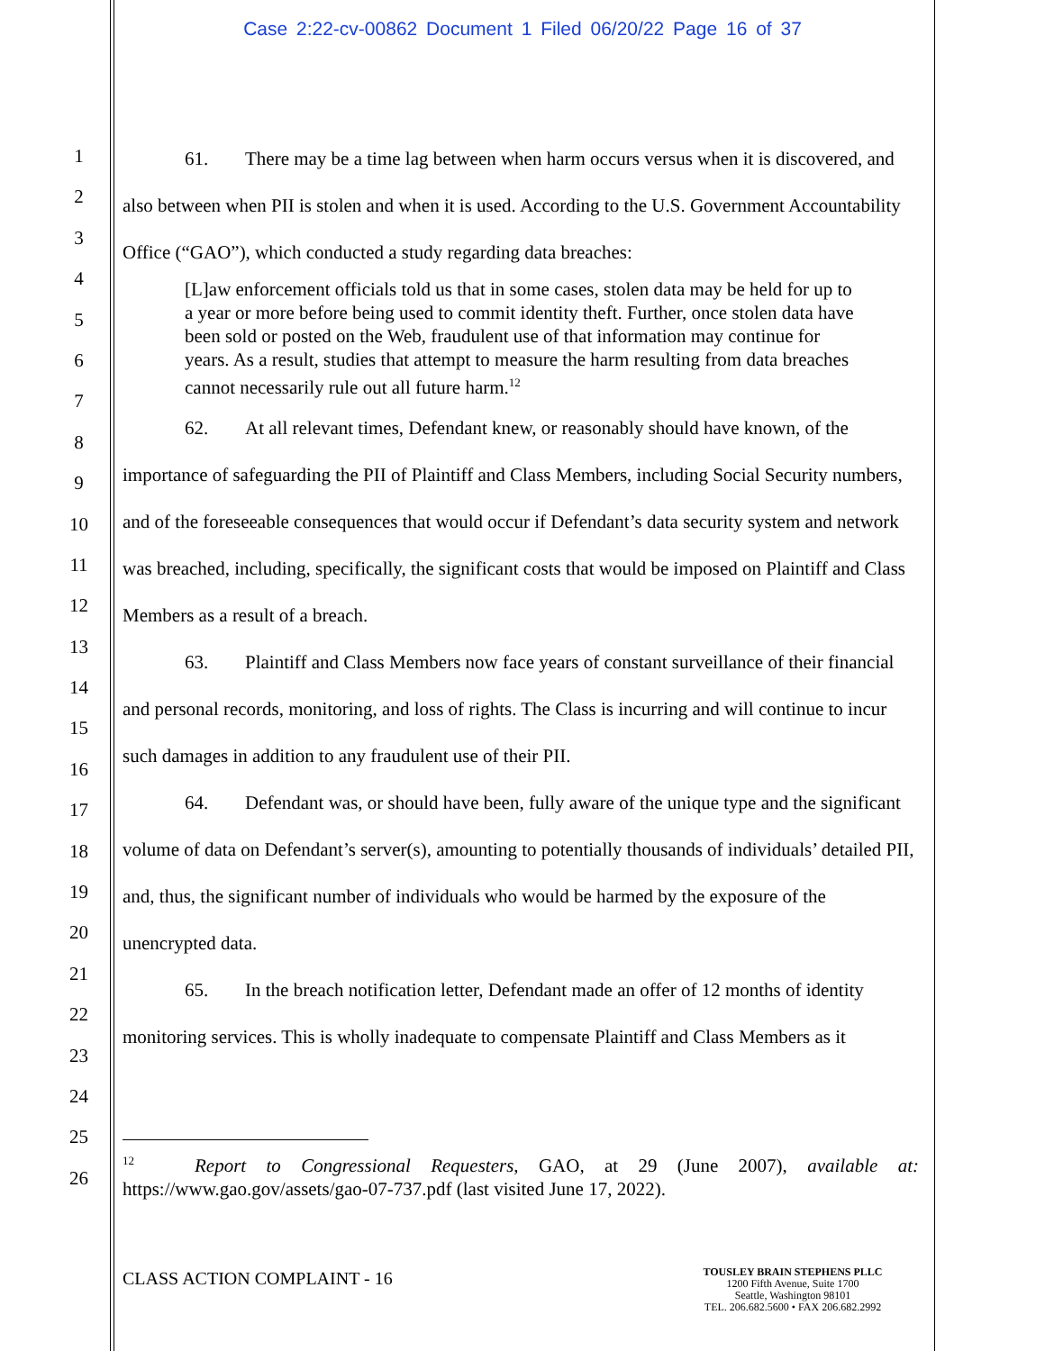Case 2:22-cv-00862 Document 1 Filed 06/20/22 Page 16 of 37
1
2
3
4
5
6
7
8
9
10
11
12
13
14
15
16
17
18
19
20
21
22
23
24
25
26
61. There may be a time lag between when harm occurs versus when it is discovered, and also between when PII is stolen and when it is used. According to the U.S. Government Accountability Office (“GAO”), which conducted a study regarding data breaches:
[L]aw enforcement officials told us that in some cases, stolen data may be held for up to a year or more before being used to commit identity theft. Further, once stolen data have been sold or posted on the Web, fraudulent use of that information may continue for years. As a result, studies that attempt to measure the harm resulting from data breaches cannot necessarily rule out all future harm.<sup>12</sup>
62. At all relevant times, Defendant knew, or reasonably should have known, of the importance of safeguarding the PII of Plaintiff and Class Members, including Social Security numbers, and of the foreseeable consequences that would occur if Defendant’s data security system and network was breached, including, specifically, the significant costs that would be imposed on Plaintiff and Class Members as a result of a breach.
63. Plaintiff and Class Members now face years of constant surveillance of their financial and personal records, monitoring, and loss of rights. The Class is incurring and will continue to incur such damages in addition to any fraudulent use of their PII.
64. Defendant was, or should have been, fully aware of the unique type and the significant volume of data on Defendant’s server(s), amounting to potentially thousands of individuals’ detailed PII, and, thus, the significant number of individuals who would be harmed by the exposure of the unencrypted data.
65. In the breach notification letter, Defendant made an offer of 12 months of identity monitoring services. This is wholly inadequate to compensate Plaintiff and Class Members as it
<sup>12</sup> Report to Congressional Requesters, GAO, at 29 (June 2007), available at: https://www.gao.gov/assets/gao-07-737.pdf (last visited June 17, 2022).
CLASS ACTION COMPLAINT - 16
TOUSLEY BRAIN STEPHENS PLLC
1200 Fifth Avenue, Suite 1700
Seattle, Washington 98101
TEL. 206.682.5600 • FAX 206.682.2992